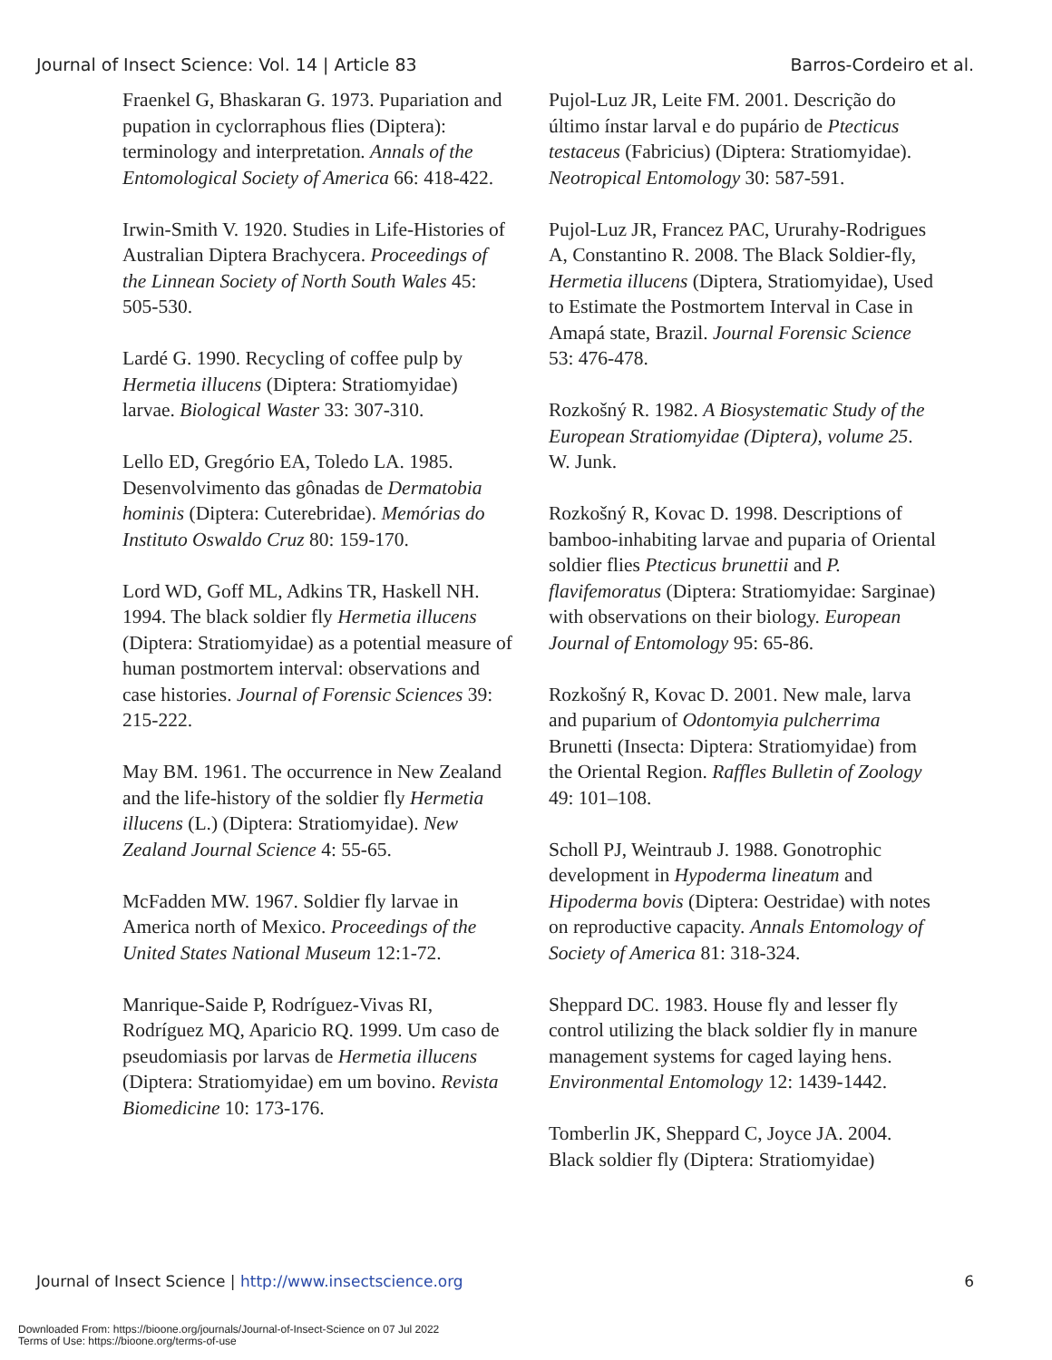Journal of Insect Science: Vol. 14 | Article 83 Barros-Cordeiro et al.
Fraenkel G, Bhaskaran G. 1973. Pupariation and pupation in cyclorraphous flies (Diptera): terminology and interpretation. Annals of the Entomological Society of America 66: 418-422.
Irwin-Smith V. 1920. Studies in Life-Histories of Australian Diptera Brachycera. Proceedings of the Linnean Society of North South Wales 45: 505-530.
Lardé G. 1990. Recycling of coffee pulp by Hermetia illucens (Diptera: Stratiomyidae) larvae. Biological Waster 33: 307-310.
Lello ED, Gregório EA, Toledo LA. 1985. Desenvolvimento das gônadas de Dermatobia hominis (Diptera: Cuterebridae). Memórias do Instituto Oswaldo Cruz 80: 159-170.
Lord WD, Goff ML, Adkins TR, Haskell NH. 1994. The black soldier fly Hermetia illucens (Diptera: Stratiomyidae) as a potential measure of human postmortem interval: observations and case histories. Journal of Forensic Sciences 39: 215-222.
May BM. 1961. The occurrence in New Zealand and the life-history of the soldier fly Hermetia illucens (L.) (Diptera: Stratiomyidae). New Zealand Journal Science 4: 55-65.
McFadden MW. 1967. Soldier fly larvae in America north of Mexico. Proceedings of the United States National Museum 12:1-72.
Manrique-Saide P, Rodríguez-Vivas RI, Rodríguez MQ, Aparicio RQ. 1999. Um caso de pseudomiasis por larvas de Hermetia illucens (Diptera: Stratiomyidae) em um bovino. Revista Biomedicine 10: 173-176.
Pujol-Luz JR, Leite FM. 2001. Descrição do último ínstar larval e do pupário de Ptecticus testaceus (Fabricius) (Diptera: Stratiomyidae). Neotropical Entomology 30: 587-591.
Pujol-Luz JR, Francez PAC, Ururahy-Rodrigues A, Constantino R. 2008. The Black Soldier-fly, Hermetia illucens (Diptera, Stratiomyidae), Used to Estimate the Postmortem Interval in Case in Amapá state, Brazil. Journal Forensic Science 53: 476-478.
Rozkošný R. 1982. A Biosystematic Study of the European Stratiomyidae (Diptera), volume 25. W. Junk.
Rozkošný R, Kovac D. 1998. Descriptions of bamboo-inhabiting larvae and puparia of Oriental soldier flies Ptecticus brunettii and P. flavifemoratus (Diptera: Stratiomyidae: Sarginae) with observations on their biology. European Journal of Entomology 95: 65-86.
Rozkošný R, Kovac D. 2001. New male, larva and puparium of Odontomyia pulcherrima Brunetti (Insecta: Diptera: Stratiomyidae) from the Oriental Region. Raffles Bulletin of Zoology 49: 101–108.
Scholl PJ, Weintraub J. 1988. Gonotrophic development in Hypoderma lineatum and Hipoderma bovis (Diptera: Oestridae) with notes on reproductive capacity. Annals Entomology of Society of America 81: 318-324.
Sheppard DC. 1983. House fly and lesser fly control utilizing the black soldier fly in manure management systems for caged laying hens. Environmental Entomology 12: 1439-1442.
Tomberlin JK, Sheppard C, Joyce JA. 2004. Black soldier fly (Diptera: Stratiomyidae)
Journal of Insect Science | http://www.insectscience.org 6
Downloaded From: https://bioone.org/journals/Journal-of-Insect-Science on 07 Jul 2022
Terms of Use: https://bioone.org/terms-of-use